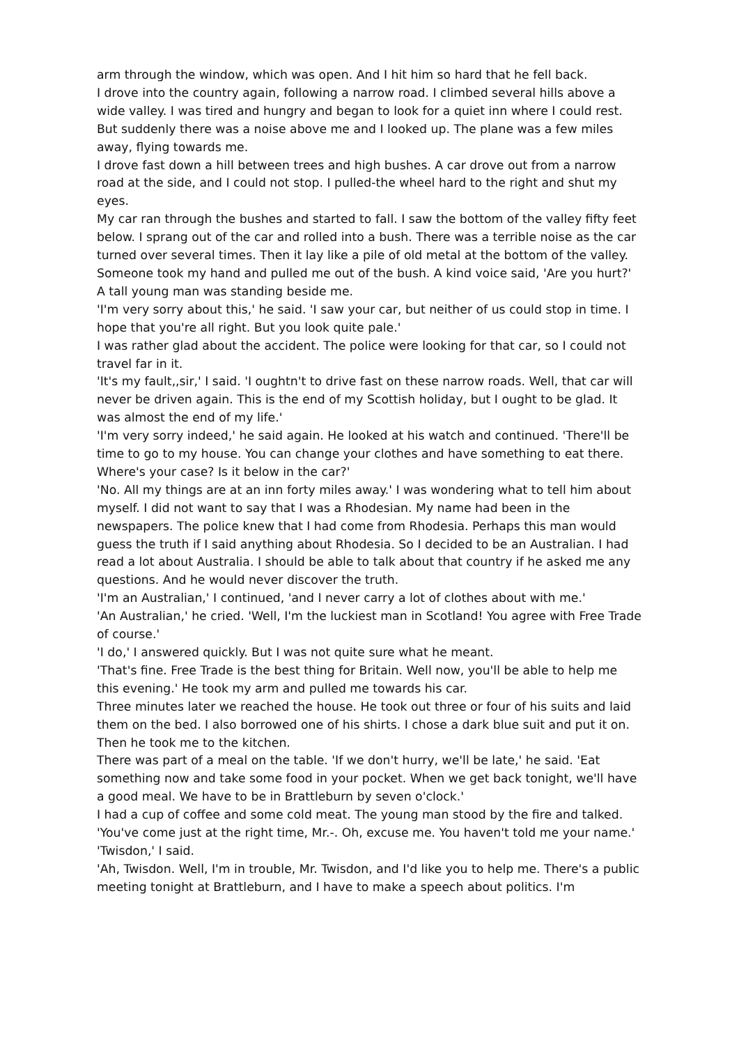arm through the window, which was open. And I hit him so hard that he fell back.
I drove into the country again, following a narrow road. I climbed several hills above a wide valley. I was tired and hungry and began to look for a quiet inn where I could rest. But suddenly there was a noise above me and I looked up. The plane was a few miles away, flying towards me.
I drove fast down a hill between trees and high bushes. A car drove out from a narrow road at the side, and I could not stop. I pulled-the wheel hard to the right and shut my eyes.
My car ran through the bushes and started to fall. I saw the bottom of the valley fifty feet below. I sprang out of the car and rolled into a bush. There was a terrible noise as the car turned over several times. Then it lay like a pile of old metal at the bottom of the valley.
Someone took my hand and pulled me out of the bush. A kind voice said, 'Are you hurt?'
A tall young man was standing beside me.
'I'm very sorry about this,' he said. 'I saw your car, but neither of us could stop in time. I hope that you're all right. But you look quite pale.'
I was rather glad about the accident. The police were looking for that car, so I could not travel far in it.
'It's my fault,,sir,' I said. 'I oughtn't to drive fast on these narrow roads. Well, that car will never be driven again. This is the end of my Scottish holiday, but I ought to be glad. It was almost the end of my life.'
'I'm very sorry indeed,' he said again. He looked at his watch and continued. 'There'll be time to go to my house. You can change your clothes and have something to eat there. Where's your case? Is it below in the car?'
'No. All my things are at an inn forty miles away.' I was wondering what to tell him about myself. I did not want to say that I was a Rhodesian. My name had been in the newspapers. The police knew that I had come from Rhodesia. Perhaps this man would guess the truth if I said anything about Rhodesia. So I decided to be an Australian. I had read a lot about Australia. I should be able to talk about that country if he asked me any questions. And he would never discover the truth.
'I'm an Australian,' I continued, 'and I never carry a lot of clothes about with me.'
'An Australian,' he cried. 'Well, I'm the luckiest man in Scotland! You agree with Free Trade of course.'
'I do,' I answered quickly. But I was not quite sure what he meant.
'That's fine. Free Trade is the best thing for Britain. Well now, you'll be able to help me this evening.' He took my arm and pulled me towards his car.
Three minutes later we reached the house. He took out three or four of his suits and laid them on the bed. I also borrowed one of his shirts. I chose a dark blue suit and put it on. Then he took me to the kitchen.
There was part of a meal on the table. 'If we don't hurry, we'll be late,' he said. 'Eat something now and take some food in your pocket. When we get back tonight, we'll have a good meal. We have to be in Brattleburn by seven o'clock.'
I had a cup of coffee and some cold meat. The young man stood by the fire and talked.
'You've come just at the right time, Mr.-. Oh, excuse me. You haven't told me your name.'
'Twisdon,' I said.
'Ah, Twisdon. Well, I'm in trouble, Mr. Twisdon, and I'd like you to help me. There's a public meeting tonight at Brattleburn, and I have to make a speech about politics. I'm